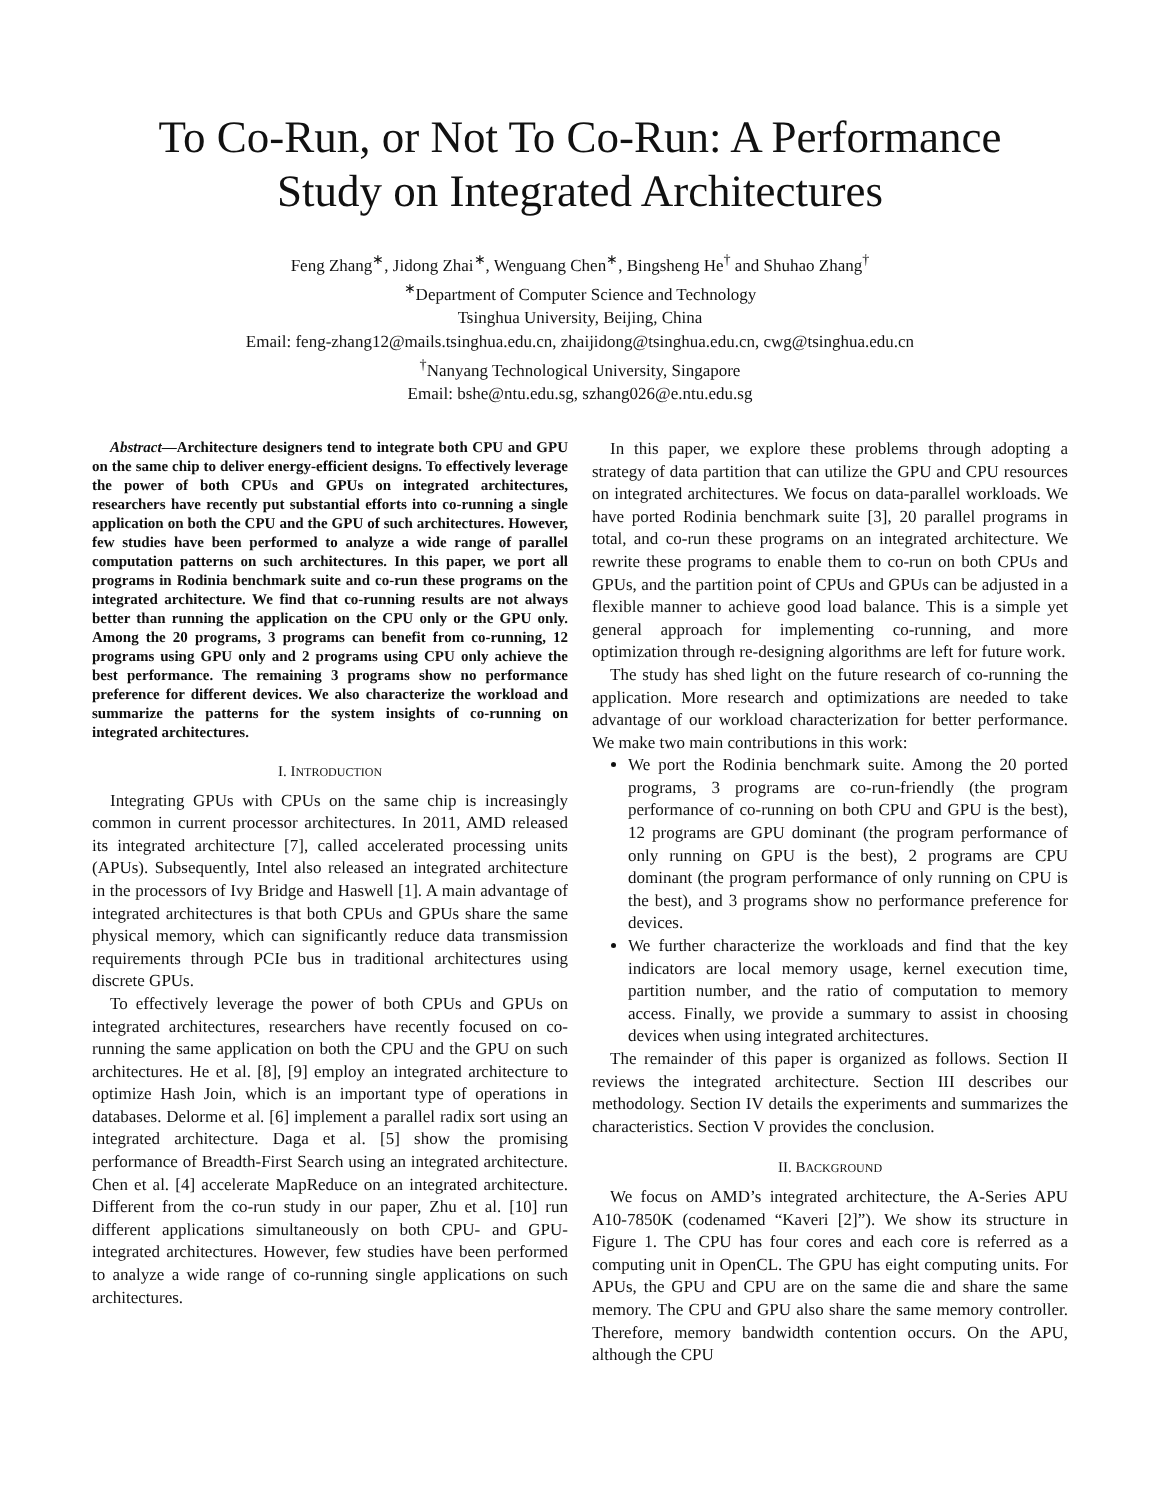To Co-Run, or Not To Co-Run: A Performance
Study on Integrated Architectures
Feng Zhang<sup>∗</sup>, Jidong Zhai<sup>∗</sup>, Wenguang Chen<sup>∗</sup>, Bingsheng He<sup>†</sup> and Shuhao Zhang<sup>†</sup>
<sup>∗</sup>Department of Computer Science and Technology
Tsinghua University, Beijing, China
Email: feng-zhang12@mails.tsinghua.edu.cn, zhaijidong@tsinghua.edu.cn, cwg@tsinghua.edu.cn
<sup>†</sup> Nanyang Technological University, Singapore
Email: bshe@ntu.edu.sg, szhang026@e.ntu.edu.sg
Abstract—Architecture designers tend to integrate both CPU and GPU on the same chip to deliver energy-efficient designs. To effectively leverage the power of both CPUs and GPUs on integrated architectures, researchers have recently put substantial efforts into co-running a single application on both the CPU and the GPU of such architectures. However, few studies have been performed to analyze a wide range of parallel computation patterns on such architectures. In this paper, we port all programs in Rodinia benchmark suite and co-run these programs on the integrated architecture. We find that co-running results are not always better than running the application on the CPU only or the GPU only. Among the 20 programs, 3 programs can benefit from co-running, 12 programs using GPU only and 2 programs using CPU only achieve the best performance. The remaining 3 programs show no performance preference for different devices. We also characterize the workload and summarize the patterns for the system insights of co-running on integrated architectures.
I. INTRODUCTION
Integrating GPUs with CPUs on the same chip is increasingly common in current processor architectures. In 2011, AMD released its integrated architecture [7], called accelerated processing units (APUs). Subsequently, Intel also released an integrated architecture in the processors of Ivy Bridge and Haswell [1]. A main advantage of integrated architectures is that both CPUs and GPUs share the same physical memory, which can significantly reduce data transmission requirements through PCIe bus in traditional architectures using discrete GPUs.
To effectively leverage the power of both CPUs and GPUs on integrated architectures, researchers have recently focused on co-running the same application on both the CPU and the GPU on such architectures. He et al. [8], [9] employ an integrated architecture to optimize Hash Join, which is an important type of operations in databases. Delorme et al. [6] implement a parallel radix sort using an integrated architecture. Daga et al. [5] show the promising performance of Breadth-First Search using an integrated architecture. Chen et al. [4] accelerate MapReduce on an integrated architecture. Different from the co-run study in our paper, Zhu et al. [10] run different applications simultaneously on both CPU- and GPU-integrated architectures. However, few studies have been performed to analyze a wide range of co-running single applications on such architectures.
In this paper, we explore these problems through adopting a strategy of data partition that can utilize the GPU and CPU resources on integrated architectures. We focus on data-parallel workloads. We have ported Rodinia benchmark suite [3], 20 parallel programs in total, and co-run these programs on an integrated architecture. We rewrite these programs to enable them to co-run on both CPUs and GPUs, and the partition point of CPUs and GPUs can be adjusted in a flexible manner to achieve good load balance. This is a simple yet general approach for implementing co-running, and more optimization through re-designing algorithms are left for future work.
The study has shed light on the future research of co-running the application. More research and optimizations are needed to take advantage of our workload characterization for better performance. We make two main contributions in this work:
We port the Rodinia benchmark suite. Among the 20 ported programs, 3 programs are co-run-friendly (the program performance of co-running on both CPU and GPU is the best), 12 programs are GPU dominant (the program performance of only running on GPU is the best), 2 programs are CPU dominant (the program performance of only running on CPU is the best), and 3 programs show no performance preference for devices.
We further characterize the workloads and find that the key indicators are local memory usage, kernel execution time, partition number, and the ratio of computation to memory access. Finally, we provide a summary to assist in choosing devices when using integrated architectures.
The remainder of this paper is organized as follows. Section II reviews the integrated architecture. Section III describes our methodology. Section IV details the experiments and summarizes the characteristics. Section V provides the conclusion.
II. BACKGROUND
We focus on AMD’s integrated architecture, the A-Series APU A10-7850K (codenamed “Kaveri [2]”). We show its structure in Figure 1. The CPU has four cores and each core is referred as a computing unit in OpenCL. The GPU has eight computing units. For APUs, the GPU and CPU are on the same die and share the same memory. The CPU and GPU also share the same memory controller. Therefore, memory bandwidth contention occurs. On the APU, although the CPU